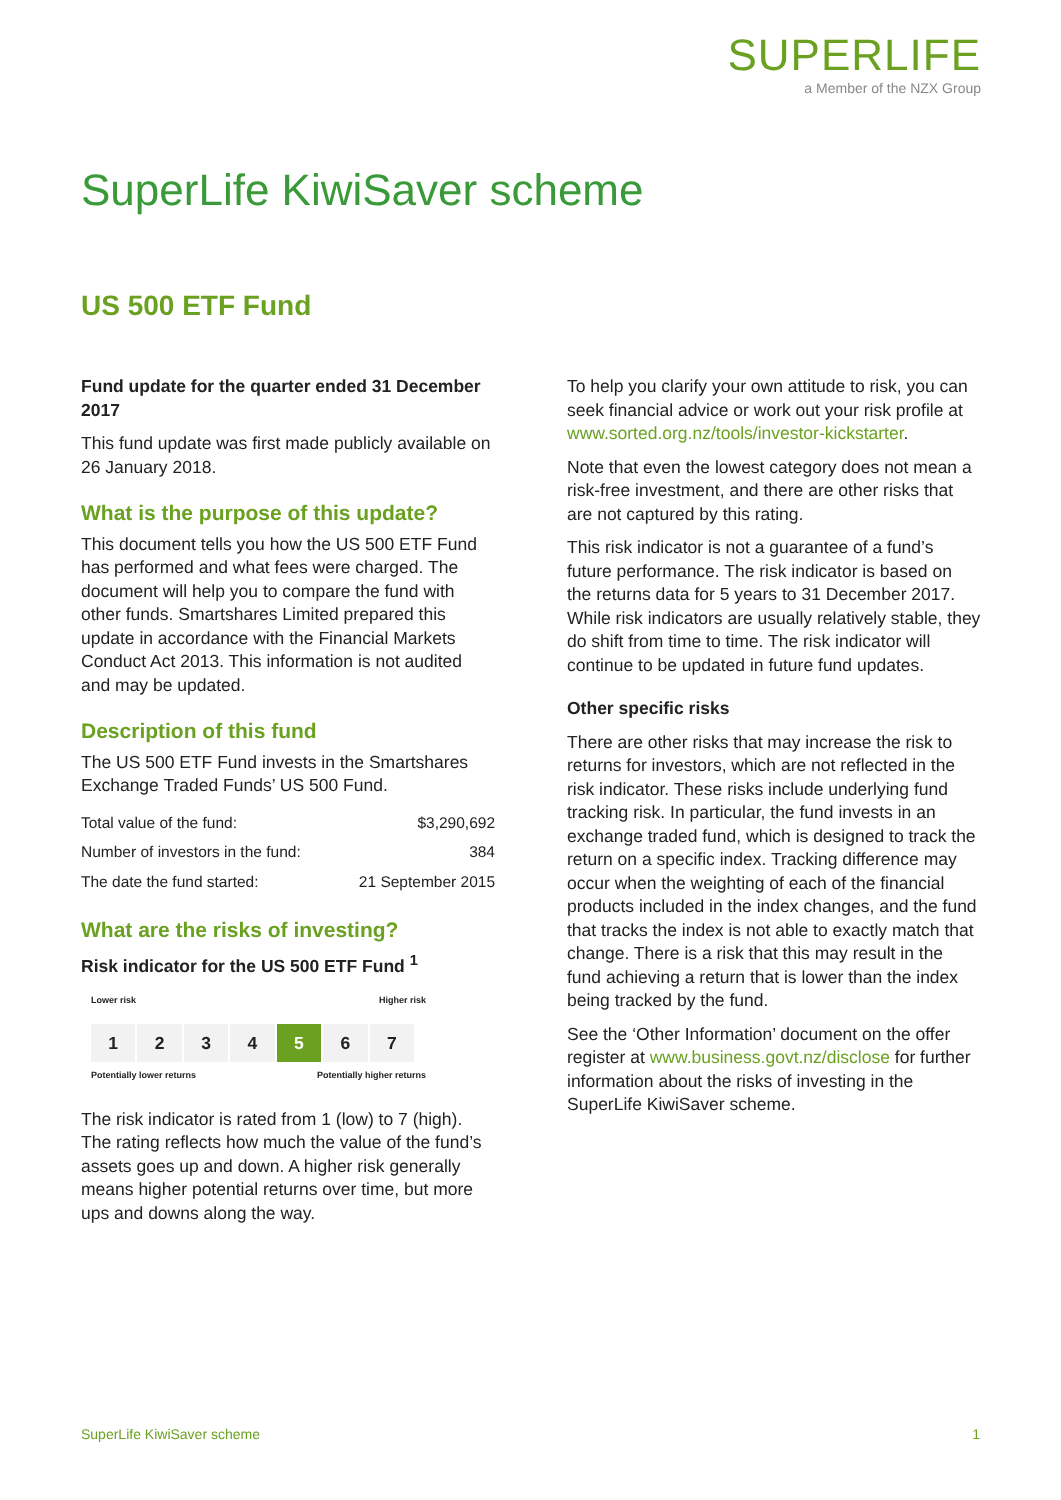SUPERLIFE
a Member of the NZX Group
SuperLife KiwiSaver scheme
US 500 ETF Fund
Fund update for the quarter ended 31 December 2017
This fund update was first made publicly available on 26 January 2018.
What is the purpose of this update?
This document tells you how the US 500 ETF Fund has performed and what fees were charged. The document will help you to compare the fund with other funds. Smartshares Limited prepared this update in accordance with the Financial Markets Conduct Act 2013. This information is not audited and may be updated.
Description of this fund
The US 500 ETF Fund invests in the Smartshares Exchange Traded Funds’ US 500 Fund.
| Total value of the fund: | $3,290,692 |
| Number of investors in the fund: | 384 |
| The date the fund started: | 21 September 2015 |
What are the risks of investing?
Risk indicator for the US 500 ETF Fund <sup>1</sup>
Lower risk Higher risk
1 2 3 4 5 6 7
Potentially lower returns Potentially higher returns
The risk indicator is rated from 1 (low) to 7 (high). The rating reflects how much the value of the fund’s assets goes up and down. A higher risk generally means higher potential returns over time, but more ups and downs along the way.
To help you clarify your own attitude to risk, you can seek financial advice or work out your risk profile at www.sorted.org.nz/tools/investor-kickstarter.
Note that even the lowest category does not mean a risk-free investment, and there are other risks that are not captured by this rating.
This risk indicator is not a guarantee of a fund’s future performance. The risk indicator is based on the returns data for 5 years to 31 December 2017. While risk indicators are usually relatively stable, they do shift from time to time. The risk indicator will continue to be updated in future fund updates.
Other specific risks
There are other risks that may increase the risk to returns for investors, which are not reflected in the risk indicator. These risks include underlying fund tracking risk. In particular, the fund invests in an exchange traded fund, which is designed to track the return on a specific index. Tracking difference may occur when the weighting of each of the financial products included in the index changes, and the fund that tracks the index is not able to exactly match that change. There is a risk that this may result in the fund achieving a return that is lower than the index being tracked by the fund.
See the ‘Other Information’ document on the offer register at www.business.govt.nz/disclose for further information about the risks of investing in the SuperLife KiwiSaver scheme.
SuperLife KiwiSaver scheme 1